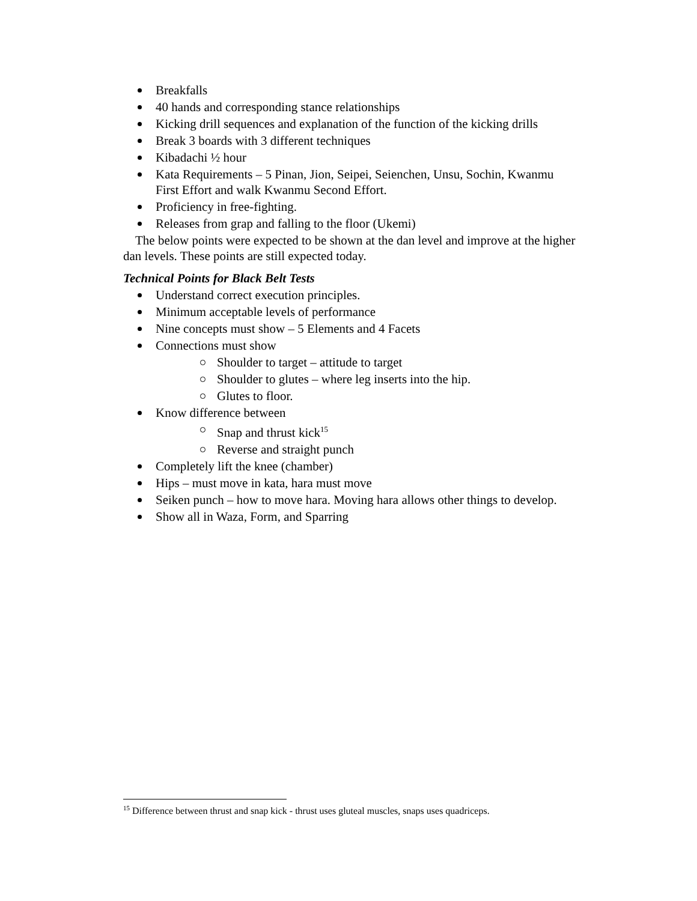Breakfalls
40 hands and corresponding stance relationships
Kicking drill sequences and explanation of the function of the kicking drills
Break 3 boards with 3 different techniques
Kibadachi ½ hour
Kata Requirements – 5 Pinan, Jion, Seipei, Seienchen, Unsu, Sochin, Kwanmu First Effort and walk Kwanmu Second Effort.
Proficiency in free-fighting.
Releases from grap and falling to the floor (Ukemi)
The below points were expected to be shown at the dan level and improve at the higher dan levels. These points are still expected today.
Technical Points for Black Belt Tests
Understand correct execution principles.
Minimum acceptable levels of performance
Nine concepts must show – 5 Elements and 4 Facets
Connections must show
Shoulder to target – attitude to target
Shoulder to glutes – where leg inserts into the hip.
Glutes to floor.
Know difference between
Snap and thrust kick<sup>15</sup>
Reverse and straight punch
Completely lift the knee (chamber)
Hips – must move in kata, hara must move
Seiken punch – how to move hara. Moving hara allows other things to develop.
Show all in Waza, Form, and Sparring
<sup>15</sup> Difference between thrust and snap kick - thrust uses gluteal muscles, snaps uses quadriceps.